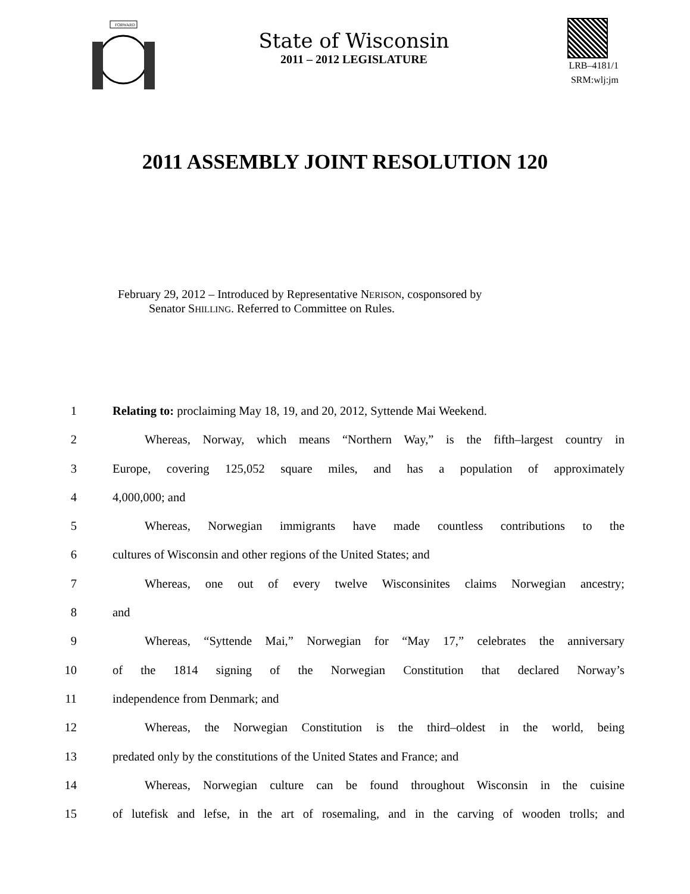FORWARD
State of Wisconsin
2011 – 2012 LEGISLATURE
LRB–4181/1
SRM:wlj:jm
2011 ASSEMBLY JOINT RESOLUTION 120
February 29, 2012 – Introduced by Representative NERISON, cosponsored by
Senator SHILLING. Referred to Committee on Rules.
1 Relating to: proclaiming May 18, 19, and 20, 2012, Syttende Mai Weekend.
2 Whereas, Norway, which means “Northern Way,” is the fifth–largest country in
3 Europe, covering 125,052 square miles, and has a population of approximately
4 4,000,000; and
5 Whereas, Norwegian immigrants have made countless contributions to the
6 cultures of Wisconsin and other regions of the United States; and
7 Whereas, one out of every twelve Wisconsinites claims Norwegian ancestry;
8 and
9 Whereas, “Syttende Mai,” Norwegian for “May 17,” celebrates the anniversary
10 of the 1814 signing of the Norwegian Constitution that declared Norway’s
11 independence from Denmark; and
12 Whereas, the Norwegian Constitution is the third–oldest in the world, being
13 predated only by the constitutions of the United States and France; and
14 Whereas, Norwegian culture can be found throughout Wisconsin in the cuisine
15 of lutefisk and lefse, in the art of rosemaling, and in the carving of wooden trolls; and